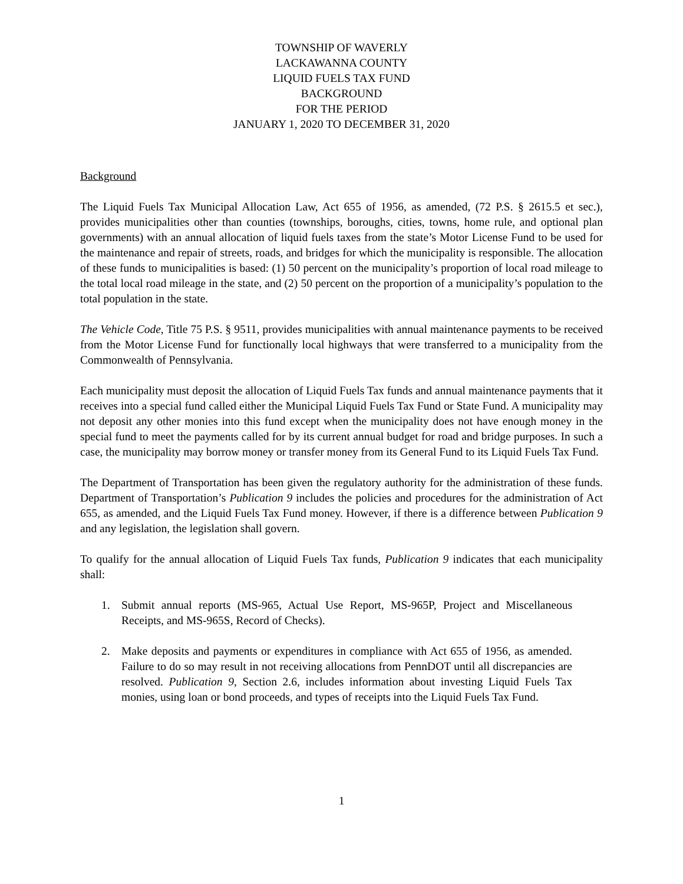TOWNSHIP OF WAVERLY
LACKAWANNA COUNTY
LIQUID FUELS TAX FUND
BACKGROUND
FOR THE PERIOD
JANUARY 1, 2020 TO DECEMBER 31, 2020
Background
The Liquid Fuels Tax Municipal Allocation Law, Act 655 of 1956, as amended, (72 P.S. § 2615.5 et sec.), provides municipalities other than counties (townships, boroughs, cities, towns, home rule, and optional plan governments) with an annual allocation of liquid fuels taxes from the state’s Motor License Fund to be used for the maintenance and repair of streets, roads, and bridges for which the municipality is responsible. The allocation of these funds to municipalities is based: (1) 50 percent on the municipality’s proportion of local road mileage to the total local road mileage in the state, and (2) 50 percent on the proportion of a municipality’s population to the total population in the state.
The Vehicle Code, Title 75 P.S. § 9511, provides municipalities with annual maintenance payments to be received from the Motor License Fund for functionally local highways that were transferred to a municipality from the Commonwealth of Pennsylvania.
Each municipality must deposit the allocation of Liquid Fuels Tax funds and annual maintenance payments that it receives into a special fund called either the Municipal Liquid Fuels Tax Fund or State Fund. A municipality may not deposit any other monies into this fund except when the municipality does not have enough money in the special fund to meet the payments called for by its current annual budget for road and bridge purposes. In such a case, the municipality may borrow money or transfer money from its General Fund to its Liquid Fuels Tax Fund.
The Department of Transportation has been given the regulatory authority for the administration of these funds. Department of Transportation’s Publication 9 includes the policies and procedures for the administration of Act 655, as amended, and the Liquid Fuels Tax Fund money. However, if there is a difference between Publication 9 and any legislation, the legislation shall govern.
To qualify for the annual allocation of Liquid Fuels Tax funds, Publication 9 indicates that each municipality shall:
1. Submit annual reports (MS-965, Actual Use Report, MS-965P, Project and Miscellaneous Receipts, and MS-965S, Record of Checks).
2. Make deposits and payments or expenditures in compliance with Act 655 of 1956, as amended. Failure to do so may result in not receiving allocations from PennDOT until all discrepancies are resolved. Publication 9, Section 2.6, includes information about investing Liquid Fuels Tax monies, using loan or bond proceeds, and types of receipts into the Liquid Fuels Tax Fund.
1